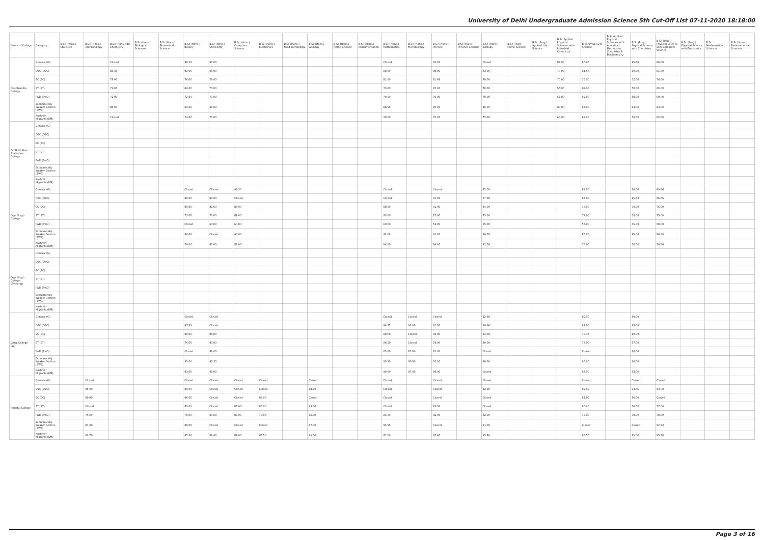University of Delhi Undergraduate Admission Science 5th Cut-Off List 07-11-2020 18:18:00
| Name of College | Category | B.Sc (Hons.) Statistics | B.Sc (Hons.) Anthropology | B.Sc (Hons.) Bio-Chemistry | B.Sc (Hons.) Biological Sciences | B.Sc (Hons.) Biomedical Science | B.Sc (Hons.) Botany | B.Sc (Hons.) Chemistry | B.Sc (Hons.) Computer Science | B.Sc (Hons.) Electronics | B.Sc (Hons.) Food Technology | B.Sc (Hons.) Geology | B.Sc (Hons.) Home Science | B.Sc (Hons.) Instrumentation | B.Sc (Hons.) Mathematics | B.Sc (Hons.) Microbiology | B.Sc (Hons.) Physics | B.Sc (Hons.) Polymer Science | B.Sc (Hons.) Zoology | B.Sc (Pass) Home Science | B.Sc (Prog.) Applied Life Science | B.Sc Applied Physical Sciences with Industrial Chemistry | B.Sc (Prog.) Life Science | B.Sc Applied Physical Sciences with Analytical Methods in Chemistry & Biochemistry | B.Sc (Prog.) Physical Science with Chemistry | B.Sc (Prog.) Physical Science with Computer Science | B.Sc (Prog.) Physical Science with Electronics | B.Sc Mathematical Sciences | B.Sc (Hons.) Environmental Sciences |
| --- | --- | --- | --- | --- | --- | --- | --- | --- | --- | --- | --- | --- | --- | --- | --- | --- | --- | --- | --- | --- | --- | --- | --- | --- | --- | --- | --- | --- | --- |
| Deshbandhu College | General (G) | | | Closed | | | 86.33 | 90.00 | | | | | | | Closed | | 92.00 | | Closed | | | 84.00 | 86.66 | | 85.66 | 86.00 | | | |
| | OBC (OBC) | | | 85.33 | | | 81.00 | 86.00 | | | | | | | 88.00 | | 89.00 | | 83.00 | | | 78.00 | 81.66 | | 80.00 | 81.00 | | | |
| | SC (SC) | | | 79.00 | | | 76.00 | 78.00 | | | | | | | 81.00 | | 81.66 | | 78.00 | | | 70.00 | 76.00 | | 72.00 | 74.00 | | | |
| | ST (ST) | | | 72.00 | | | 69.00 | 70.00 | | | | | | | 73.00 | | 70.00 | | 70.00 | | | 55.00 | 69.00 | | 58.00 | 60.00 | | | |
| | PwD (PwD) | | | 72.00 | | | 72.00 | 70.00 | | | | | | | 70.00 | | 70.00 | | 70.00 | | | 57.00 | 69.00 | | 58.00 | 60.00 | | | |
| | Economically Weaker Section (EWS) | | | 88.00 | | | 84.00 | 89.00 | | | | | | | 88.50 | | 90.00 | | 86.00 | | | 80.00 | 83.00 | | 83.00 | 83.00 | | | |
| | Kashmiri Migrants (KM) | | | Closed | | | 74.00 | 70.00 | | | | | | | 70.00 | | 70.00 | | 72.00 | | | 60.00 | 69.00 | | 58.00 | 60.00 | | | |
| Dr. Bhim Rao Ambedkar College | General (G) | | | | | | | | | | | | | | | | | | | | | | | | | | | | |
| | OBC (OBC) | | | | | | | | | | | | | | | | | | | | | | | | | | | | |
| | SC (SC) | | | | | | | | | | | | | | | | | | | | | | | | | | | | |
| | ST (ST) | | | | | | | | | | | | | | | | | | | | | | | | | | | | |
| | PwD (PwD) | | | | | | | | | | | | | | | | | | | | | | | | | | | | |
| | Economically Weaker Section (EWS) | | | | | | | | | | | | | | | | | | | | | | | | | | | | |
| | Kashmiri Migrants (KM) | | | | | | | | | | | | | | | | | | | | | | | | | | | | |
| Dyal Singh College | General (G) | | | | | | Closed | Closed | 93.50 | | | | | | Closed | | Closed | | 92.00 | | | | 88.00 | | 88.00 | 89.66 | | | |
| | OBC (OBC) | | | | | | 86.00 | 90.00 | Closed | | | | | | Closed | | 91.00 | | 87.00 | | | | 83.00 | | 85.33 | 86.66 | | | |
| | SC (SC) | | | | | | 80.00 | 81.00 | 85.00 | | | | | | 88.00 | | 81.00 | | 84.00 | | | | 76.00 | | 70.00 | 76.00 | | | |
| | ST (ST) | | | | | | 72.00 | 70.00 | 81.00 | | | | | | 83.00 | | 72.00 | | 75.00 | | | | 73.00 | | 58.00 | 73.00 | | | |
| | PwD (PwD) | | | | | | Closed | 53.00 | 60.00 | | | | | | 60.00 | | 55.00 | | 55.00 | | | | 55.00 | | 45.00 | 58.00 | | | |
| | Economically Weaker Section (EWS) | | | | | | 86.00 | Closed | 90.00 | | | | | | 92.00 | | 91.00 | | 89.00 | | | | 86.00 | | 85.00 | 88.00 | | | |
| | Kashmiri Migrants (KM) | | | | | | 79.00 | 83.00 | 83.00 | | | | | | 84.00 | | 84.00 | | 82.00 | | | | 78.00 | | 78.00 | 79.66 | | | |
| Dyal Singh College (Evening) | General (G) | | | | | | | | | | | | | | | | | | | | | | | | | | | | |
| | OBC (OBC) | | | | | | | | | | | | | | | | | | | | | | | | | | | | |
| | SC (SC) | | | | | | | | | | | | | | | | | | | | | | | | | | | | |
| | ST (ST) | | | | | | | | | | | | | | | | | | | | | | | | | | | | |
| | PwD (PwD) | | | | | | | | | | | | | | | | | | | | | | | | | | | | |
| | Economically Weaker Section (EWS) | | | | | | | | | | | | | | | | | | | | | | | | | | | | |
| | Kashmiri Migrants (KM) | | | | | | | | | | | | | | | | | | | | | | | | | | | | |
| Gargi College (W) | General (G) | | | | | | Closed | Closed | | | | | | | Closed | Closed | Closed | | 92.66 | | | | 89.00 | | 89.00 | | | | |
| | OBC (OBC) | | | | | | 87.33 | Closed | | | | | | | 94.25 | 93.00 | 91.00 | | 89.66 | | | | 84.00 | | 88.00 | | | | |
| | SC (SC) | | | | | | 80.00 | 88.00 | | | | | | | 88.00 | Closed | 86.00 | | 84.00 | | | | 78.33 | | 80.00 | | | | |
| | ST (ST) | | | | | | 76.00 | 80.00 | | | | | | | 86.50 | Closed | 79.00 | | 80.00 | | | | 73.00 | | 67.00 | | | | |
| | PwD (PwD) | | | | | | Closed | 81.00 | | | | | | | 85.00 | 85.00 | 81.00 | | Closed | | | | Closed | | 68.00 | | | | |
| | Economically Weaker Section (EWS) | | | | | | 85.00 | 92.33 | | | | | | | 93.50 | 90.00 | 92.00 | | 88.00 | | | | 86.00 | | 88.00 | | | | |
| | Kashmiri Migrants (KM) | | | | | | 83.00 | 88.00 | | | | | | | 90.00 | 87.00 | 89.00 | | Closed | | | | 83.00 | | 83.00 | | | | |
| Hansraj College | General (G) | | Closed | | | | Closed | Closed | Closed | Closed | | Closed | | | Closed | | Closed | | Closed | | | | Closed | | Closed | Closed | | | |
| | OBC (OBC) | | 85.00 | | | | 89.00 | Closed | Closed | Closed | | 88.00 | | | Closed | | Closed | | 92.00 | | | | 89.00 | | 93.66 | 93.00 | | | |
| | SC (SC) | | 80.00 | | | | 86.00 | Closed | Closed | 86.00 | | Closed | | | Closed | | Closed | | Closed | | | | 82.00 | | 86.00 | Closed | | | |
| | ST (ST) | | Closed | | | | 82.00 | Closed | 86.00 | 80.00 | | 83.00 | | | Closed | | 83.00 | | Closed | | | | 80.00 | | 78.00 | 77.00 | | | |
| | PwD (PwD) | | 76.00 | | | | 79.00 | 80.00 | 87.00 | 78.00 | | 82.00 | | | 84.00 | | 82.00 | | 82.00 | | | | 78.00 | | 78.00 | 78.00 | | | |
| | Economically Weaker Section (EWS) | | 87.00 | | | | 88.00 | Closed | Closed | Closed | | 87.00 | | | 95.50 | | Closed | | 91.00 | | | | Closed | | Closed | 92.33 | | | |
| | Kashmiri Migrants (KM) | | 83.70 | | | | 85.50 | 86.40 | 87.60 | 85.50 | | 85.50 | | | 87.00 | | 87.60 | | 85.80 | | | | 85.50 | | 85.50 | 85.80 | | | |
Page 3 of 16